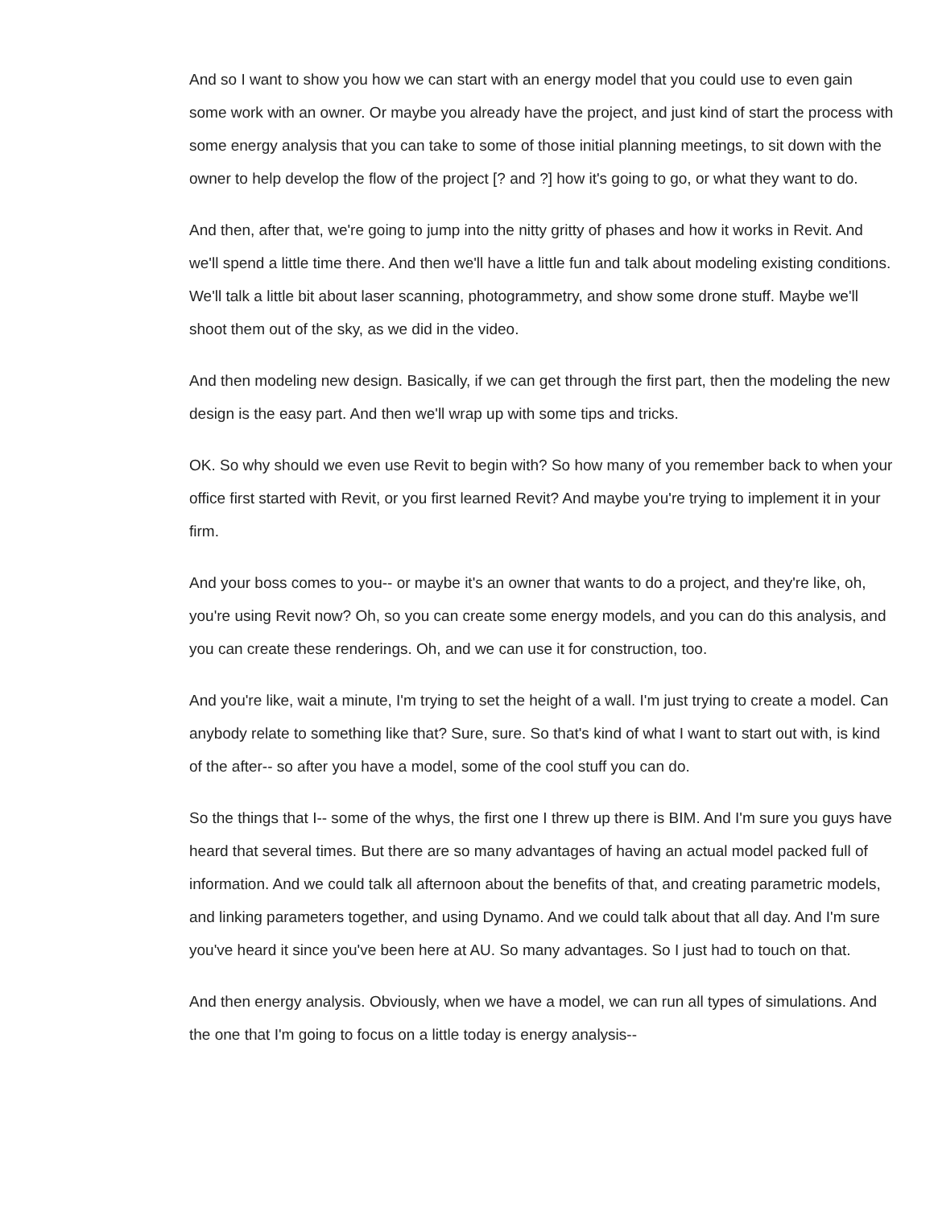And so I want to show you how we can start with an energy model that you could use to even gain some work with an owner. Or maybe you already have the project, and just kind of start the process with some energy analysis that you can take to some of those initial planning meetings, to sit down with the owner to help develop the flow of the project [? and ?] how it's going to go, or what they want to do.
And then, after that, we're going to jump into the nitty gritty of phases and how it works in Revit. And we'll spend a little time there. And then we'll have a little fun and talk about modeling existing conditions. We'll talk a little bit about laser scanning, photogrammetry, and show some drone stuff. Maybe we'll shoot them out of the sky, as we did in the video.
And then modeling new design. Basically, if we can get through the first part, then the modeling the new design is the easy part. And then we'll wrap up with some tips and tricks.
OK. So why should we even use Revit to begin with? So how many of you remember back to when your office first started with Revit, or you first learned Revit? And maybe you're trying to implement it in your firm.
And your boss comes to you-- or maybe it's an owner that wants to do a project, and they're like, oh, you're using Revit now? Oh, so you can create some energy models, and you can do this analysis, and you can create these renderings. Oh, and we can use it for construction, too.
And you're like, wait a minute, I'm trying to set the height of a wall. I'm just trying to create a model. Can anybody relate to something like that? Sure, sure. So that's kind of what I want to start out with, is kind of the after-- so after you have a model, some of the cool stuff you can do.
So the things that I-- some of the whys, the first one I threw up there is BIM. And I'm sure you guys have heard that several times. But there are so many advantages of having an actual model packed full of information. And we could talk all afternoon about the benefits of that, and creating parametric models, and linking parameters together, and using Dynamo. And we could talk about that all day. And I'm sure you've heard it since you've been here at AU. So many advantages. So I just had to touch on that.
And then energy analysis. Obviously, when we have a model, we can run all types of simulations. And the one that I'm going to focus on a little today is energy analysis--